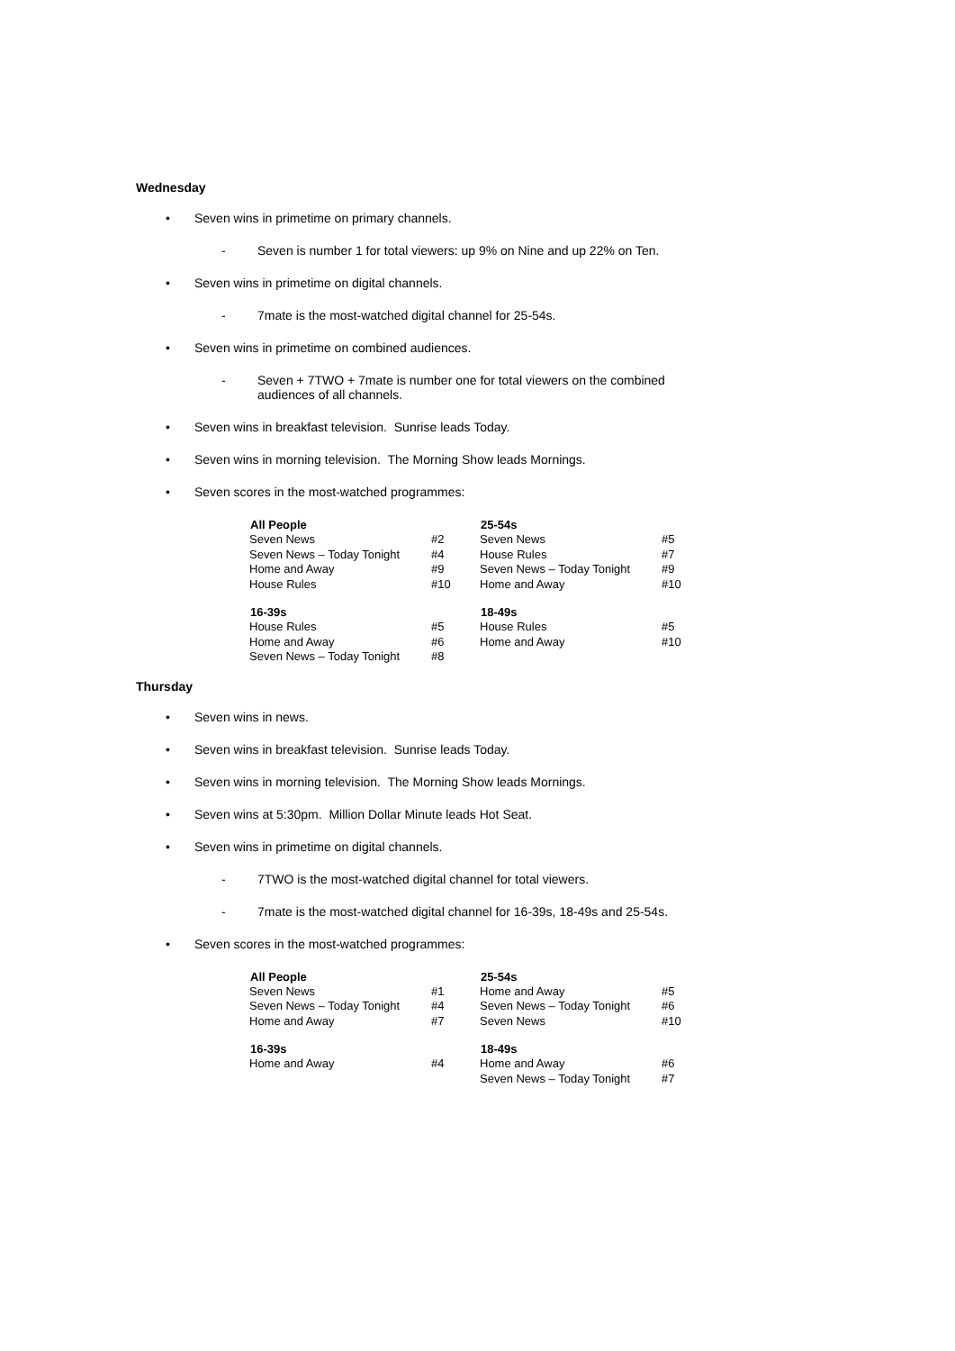Wednesday
• Seven wins in primetime on primary channels.
- Seven is number 1 for total viewers: up 9% on Nine and up 22% on Ten.
• Seven wins in primetime on digital channels.
- 7mate is the most-watched digital channel for 25-54s.
• Seven wins in primetime on combined audiences.
- Seven + 7TWO + 7mate is number one for total viewers on the combined audiences of all channels.
• Seven wins in breakfast television. Sunrise leads Today.
• Seven wins in morning television. The Morning Show leads Mornings.
• Seven scores in the most-watched programmes:
| All People | | 25-54s | |
| Seven News | #2 | Seven News | #5 |
| Seven News – Today Tonight | #4 | House Rules | #7 |
| Home and Away | #9 | Seven News – Today Tonight | #9 |
| House Rules | #10 | Home and Away | #10 |
| 16-39s | | 18-49s | |
| House Rules | #5 | House Rules | #5 |
| Home and Away | #6 | Home and Away | #10 |
| Seven News – Today Tonight | #8 | | |
Thursday
• Seven wins in news.
• Seven wins in breakfast television. Sunrise leads Today.
• Seven wins in morning television. The Morning Show leads Mornings.
• Seven wins at 5:30pm. Million Dollar Minute leads Hot Seat.
• Seven wins in primetime on digital channels.
- 7TWO is the most-watched digital channel for total viewers.
- 7mate is the most-watched digital channel for 16-39s, 18-49s and 25-54s.
• Seven scores in the most-watched programmes:
| All People | | 25-54s | |
| Seven News | #1 | Home and Away | #5 |
| Seven News – Today Tonight | #4 | Seven News – Today Tonight | #6 |
| Home and Away | #7 | Seven News | #10 |
| 16-39s | | 18-49s | |
| Home and Away | #4 | Home and Away | #6 |
| | | Seven News – Today Tonight | #7 |